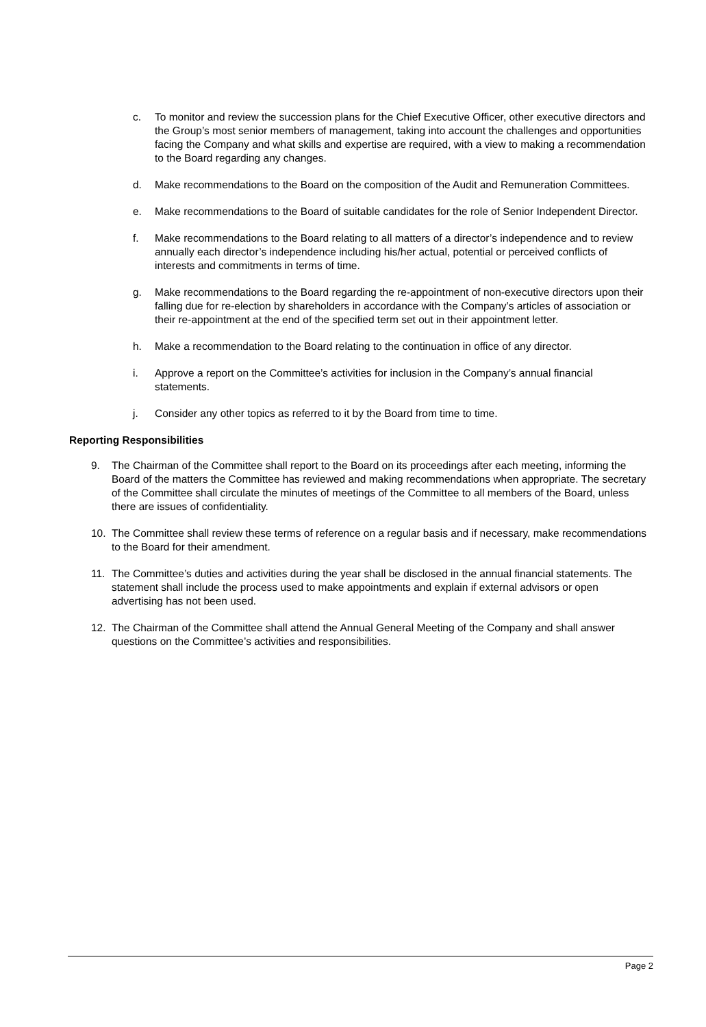c. To monitor and review the succession plans for the Chief Executive Officer, other executive directors and the Group’s most senior members of management, taking into account the challenges and opportunities facing the Company and what skills and expertise are required, with a view to making a recommendation to the Board regarding any changes.
d. Make recommendations to the Board on the composition of the Audit and Remuneration Committees.
e. Make recommendations to the Board of suitable candidates for the role of Senior Independent Director.
f. Make recommendations to the Board relating to all matters of a director’s independence and to review annually each director’s independence including his/her actual, potential or perceived conflicts of interests and commitments in terms of time.
g. Make recommendations to the Board regarding the re-appointment of non-executive directors upon their falling due for re-election by shareholders in accordance with the Company’s articles of association or their re-appointment at the end of the specified term set out in their appointment letter.
h. Make a recommendation to the Board relating to the continuation in office of any director.
i. Approve a report on the Committee’s activities for inclusion in the Company’s annual financial statements.
j. Consider any other topics as referred to it by the Board from time to time.
Reporting Responsibilities
9. The Chairman of the Committee shall report to the Board on its proceedings after each meeting, informing the Board of the matters the Committee has reviewed and making recommendations when appropriate. The secretary of the Committee shall circulate the minutes of meetings of the Committee to all members of the Board, unless there are issues of confidentiality.
10. The Committee shall review these terms of reference on a regular basis and if necessary, make recommendations to the Board for their amendment.
11. The Committee’s duties and activities during the year shall be disclosed in the annual financial statements. The statement shall include the process used to make appointments and explain if external advisors or open advertising has not been used.
12. The Chairman of the Committee shall attend the Annual General Meeting of the Company and shall answer questions on the Committee’s activities and responsibilities.
Page 2